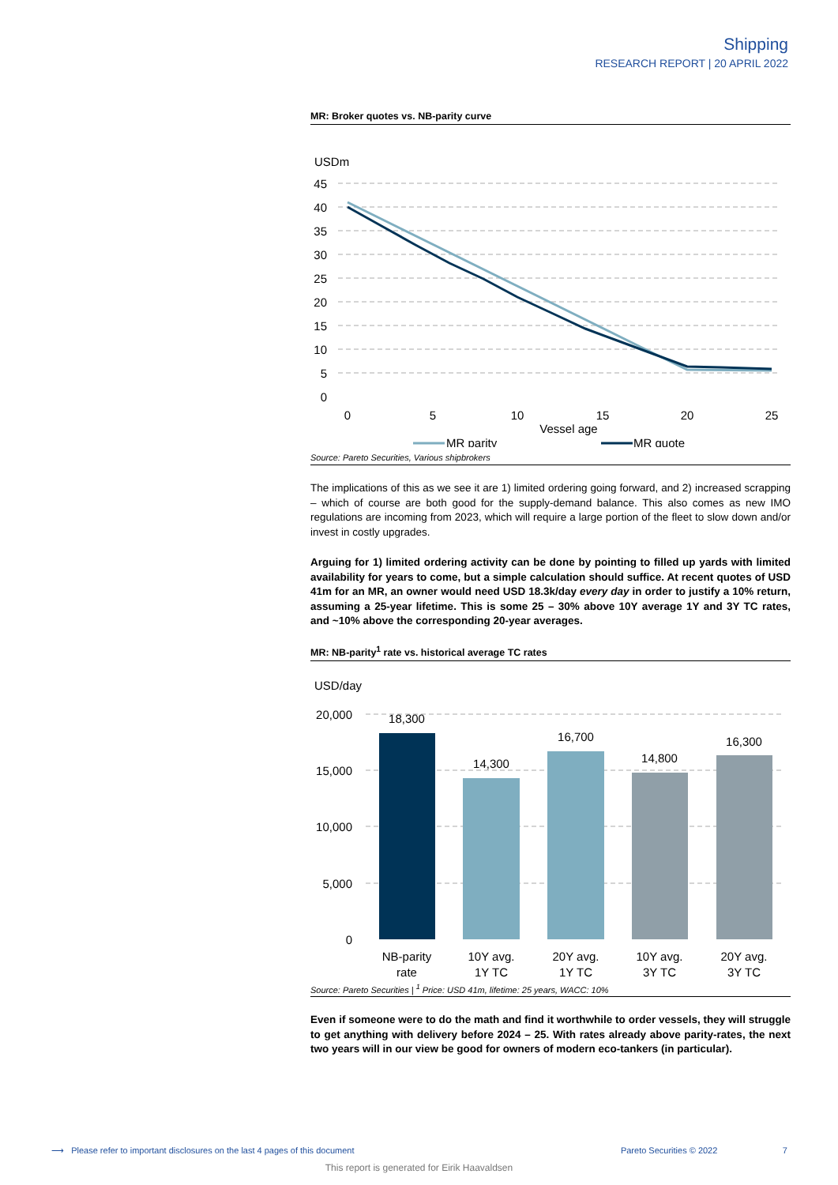Shipping
RESEARCH REPORT | 20 APRIL 2022
MR: Broker quotes vs. NB-parity curve
USDm
45
40
35
30
25
20
15
10
5
0
0
5
10
15
20
25
Vessel age
MR parity
MR quote
Source: Pareto Securities, Various shipbrokers
The implications of this as we see it are 1) limited ordering going forward, and 2) increased scrapping – which of course are both good for the supply-demand balance. This also comes as new IMO regulations are incoming from 2023, which will require a large portion of the fleet to slow down and/or invest in costly upgrades.
Arguing for 1) limited ordering activity can be done by pointing to filled up yards with limited availability for years to come, but a simple calculation should suffice. At recent quotes of USD 41m for an MR, an owner would need USD 18.3k/day every day in order to justify a 10% return, assuming a 25-year lifetime. This is some 25 – 30% above 10Y average 1Y and 3Y TC rates, and ~10% above the corresponding 20-year averages.
MR: NB-parity<sup>1</sup> rate vs. historical average TC rates
USD/day
20,000
15,000
10,000
5,000
0
18,300
14,300
16,700
14,800
16,300
NB-parity
rate
10Y avg.
1Y TC
20Y avg.
1Y TC
10Y avg.
3Y TC
20Y avg.
3Y TC
Source: Pareto Securities | <sup>1</sup> Price: USD 41m, lifetime: 25 years, WACC: 10%
Even if someone were to do the math and find it worthwhile to order vessels, they will struggle to get anything with delivery before 2024 – 25. With rates already above parity-rates, the next two years will in our view be good for owners of modern eco-tankers (in particular).
⟶ Please refer to important disclosures on the last 4 pages of this document Pareto Securities © 2022 7
This report is generated for Eirik Haavaldsen